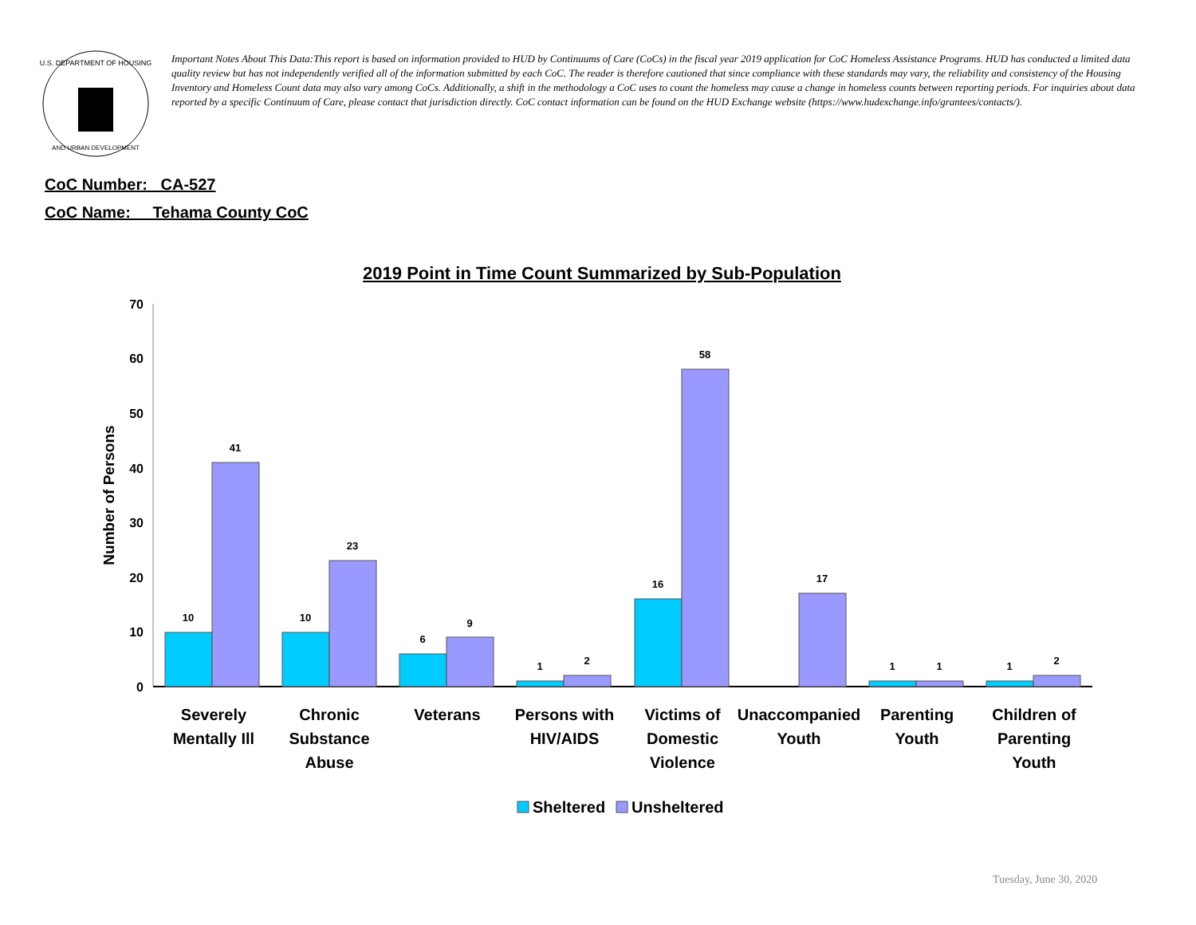U.S. DEPARTMENT OF HOUSING
AND URBAN DEVELOPMENT
Important Notes About This Data:This report is based on information provided to HUD by Continuums of Care (CoCs) in the fiscal year 2019 application for CoC Homeless Assistance Programs. HUD has conducted a limited data quality review but has not independently verified all of the information submitted by each CoC. The reader is therefore cautioned that since compliance with these standards may vary, the reliability and consistency of the Housing Inventory and Homeless Count data may also vary among CoCs. Additionally, a shift in the methodology a CoC uses to count the homeless may cause a change in homeless counts between reporting periods. For inquiries about data reported by a specific Continuum of Care, please contact that jurisdiction directly. CoC contact information can be found on the HUD Exchange website (https://www.hudexchange.info/grantees/contacts/).
CoC Number: CA-527
CoC Name: __Tehama County CoC
2019 Point in Time Count Summarized by Sub-Population
70
60
50
40
30
20
10
0
Number of Persons
10
41
10
23
6
9
1
2
16
58
17
1
1
1
2
Severely
Mentally Ill
Chronic
Substance
Abuse
Veterans
Persons with
HIV/AIDS
Victims of
Domestic
Violence
Unaccompanied
Youth
Parenting
Youth
Children of
Parenting
Youth
Sheltered
Unsheltered
Tuesday, June 30, 2020